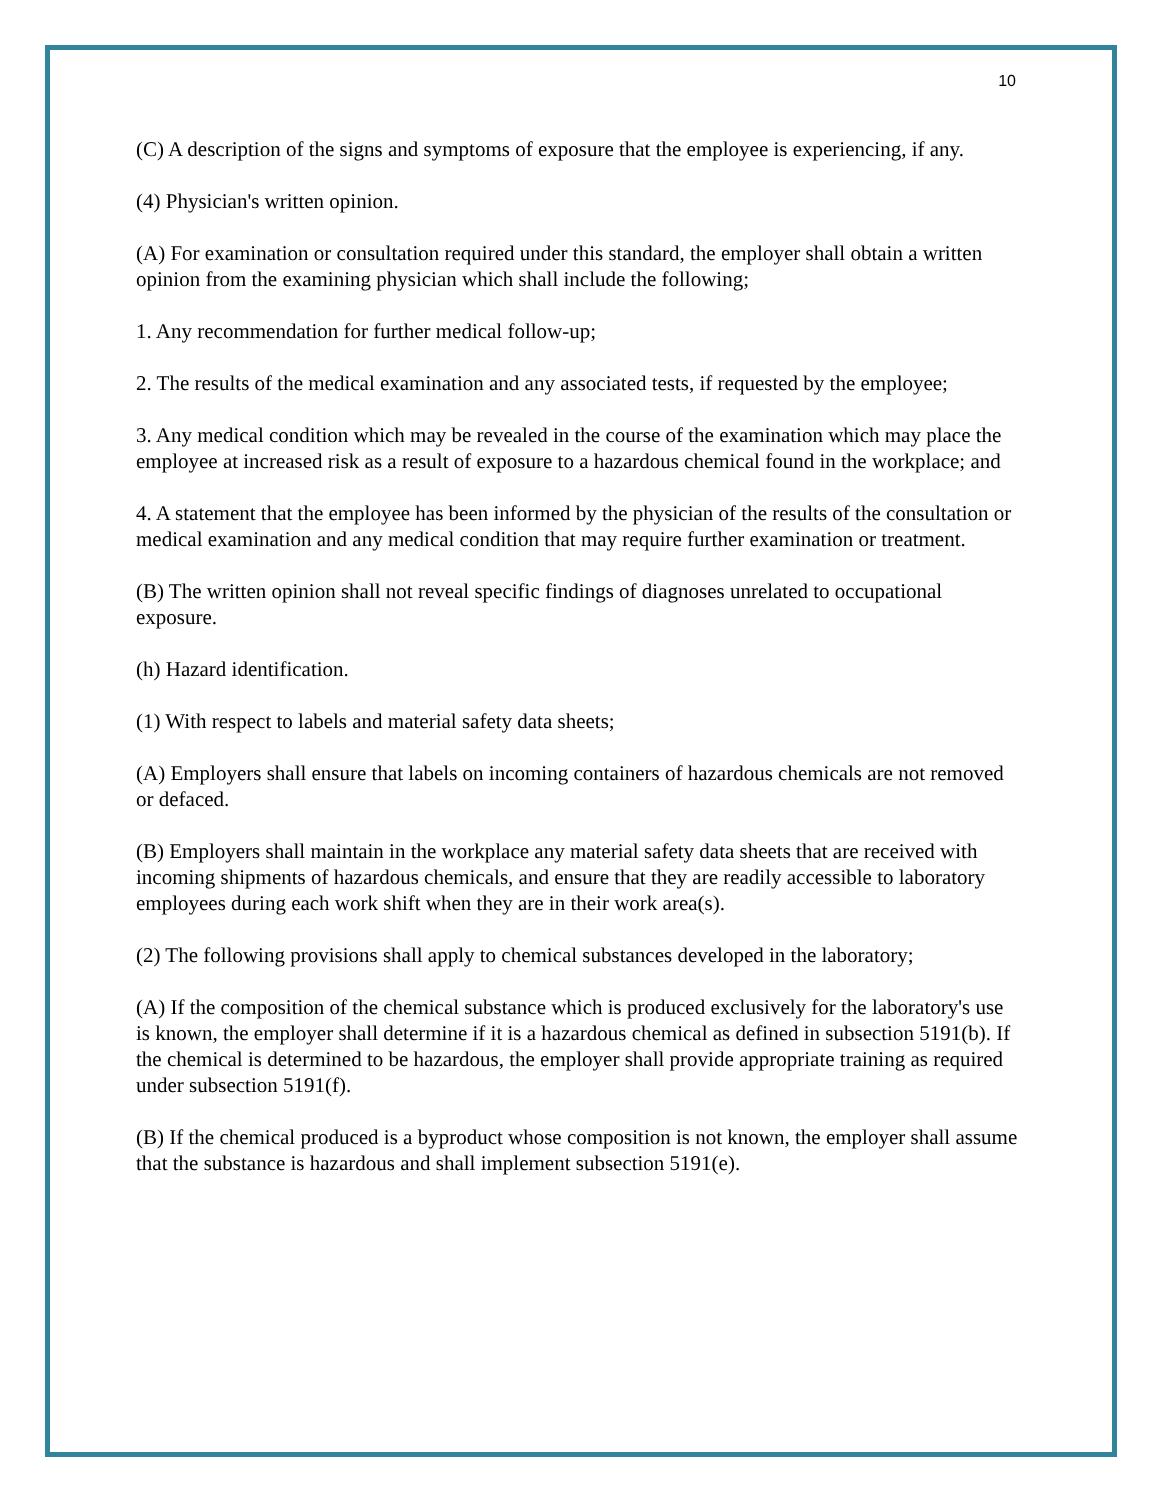10
(C) A description of the signs and symptoms of exposure that the employee is experiencing, if any.
(4) Physician's written opinion.
(A) For examination or consultation required under this standard, the employer shall obtain a written opinion from the examining physician which shall include the following;
1. Any recommendation for further medical follow-up;
2. The results of the medical examination and any associated tests, if requested by the employee;
3. Any medical condition which may be revealed in the course of the examination which may place the employee at increased risk as a result of exposure to a hazardous chemical found in the workplace; and
4. A statement that the employee has been informed by the physician of the results of the consultation or medical examination and any medical condition that may require further examination or treatment.
(B) The written opinion shall not reveal specific findings of diagnoses unrelated to occupational exposure.
(h) Hazard identification.
(1) With respect to labels and material safety data sheets;
(A) Employers shall ensure that labels on incoming containers of hazardous chemicals are not removed or defaced.
(B) Employers shall maintain in the workplace any material safety data sheets that are received with incoming shipments of hazardous chemicals, and ensure that they are readily accessible to laboratory employees during each work shift when they are in their work area(s).
(2) The following provisions shall apply to chemical substances developed in the laboratory;
(A) If the composition of the chemical substance which is produced exclusively for the laboratory's use is known, the employer shall determine if it is a hazardous chemical as defined in subsection 5191(b). If the chemical is determined to be hazardous, the employer shall provide appropriate training as required under subsection 5191(f).
(B) If the chemical produced is a byproduct whose composition is not known, the employer shall assume that the substance is hazardous and shall implement subsection 5191(e).